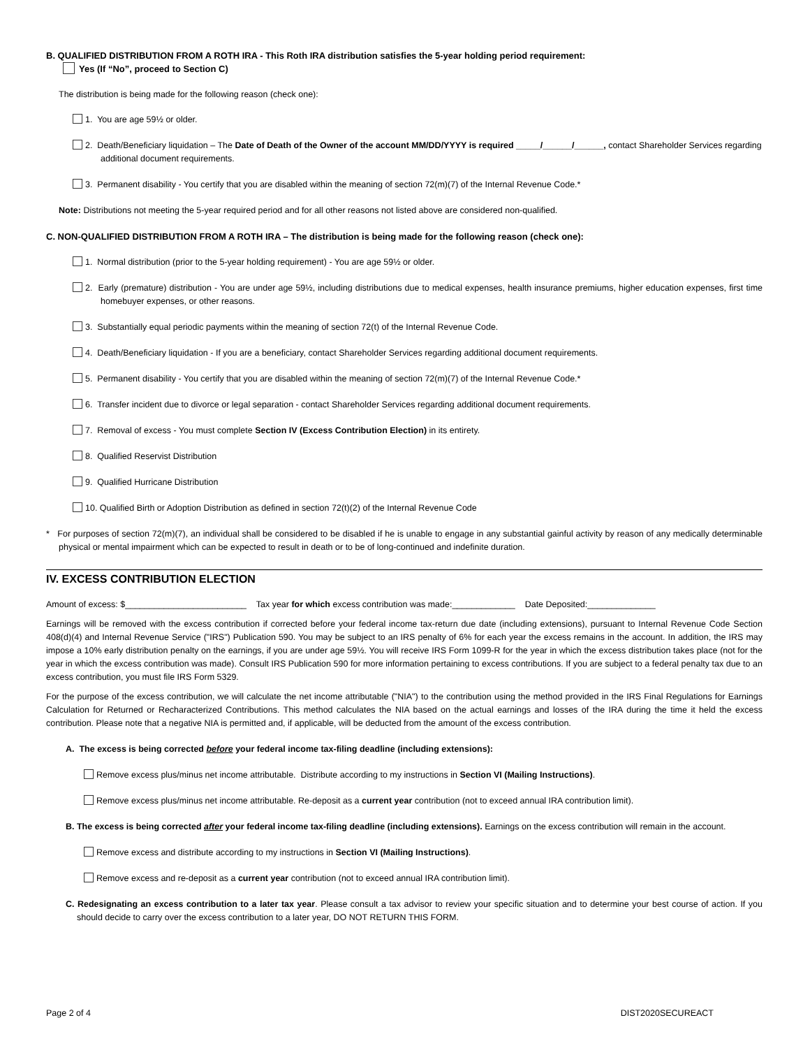B. QUALIFIED DISTRIBUTION FROM A ROTH IRA - This Roth IRA distribution satisfies the 5-year holding period requirement:
Yes (If “No”, proceed to Section C)
The distribution is being made for the following reason (check one):
1. You are age 59½ or older.
2. Death/Beneficiary liquidation – The Date of Death of the Owner of the account MM/DD/YYYY is required _____/______/______, contact Shareholder Services regarding additional document requirements.
3. Permanent disability - You certify that you are disabled within the meaning of section 72(m)(7) of the Internal Revenue Code.*
Note: Distributions not meeting the 5-year required period and for all other reasons not listed above are considered non-qualified.
C. NON-QUALIFIED DISTRIBUTION FROM A ROTH IRA – The distribution is being made for the following reason (check one):
1. Normal distribution (prior to the 5-year holding requirement) - You are age 59½ or older.
2. Early (premature) distribution - You are under age 59½, including distributions due to medical expenses, health insurance premiums, higher education expenses, first time homebuyer expenses, or other reasons.
3. Substantially equal periodic payments within the meaning of section 72(t) of the Internal Revenue Code.
4. Death/Beneficiary liquidation - If you are a beneficiary, contact Shareholder Services regarding additional document requirements.
5. Permanent disability - You certify that you are disabled within the meaning of section 72(m)(7) of the Internal Revenue Code.*
6. Transfer incident due to divorce or legal separation - contact Shareholder Services regarding additional document requirements.
7. Removal of excess - You must complete Section IV (Excess Contribution Election) in its entirety.
8. Qualified Reservist Distribution
9. Qualified Hurricane Distribution
10. Qualified Birth or Adoption Distribution as defined in section 72(t)(2) of the Internal Revenue Code
* For purposes of section 72(m)(7), an individual shall be considered to be disabled if he is unable to engage in any substantial gainful activity by reason of any medically determinable physical or mental impairment which can be expected to result in death or to be of long-continued and indefinite duration.
IV. EXCESS CONTRIBUTION ELECTION
Amount of excess: $_________________________ Tax year for which excess contribution was made:_____________ Date Deposited:______________
Earnings will be removed with the excess contribution if corrected before your federal income tax-return due date (including extensions), pursuant to Internal Revenue Code Section 408(d)(4) and Internal Revenue Service ("IRS") Publication 590. You may be subject to an IRS penalty of 6% for each year the excess remains in the account. In addition, the IRS may impose a 10% early distribution penalty on the earnings, if you are under age 59½. You will receive IRS Form 1099-R for the year in which the excess distribution takes place (not for the year in which the excess contribution was made). Consult IRS Publication 590 for more information pertaining to excess contributions. If you are subject to a federal penalty tax due to an excess contribution, you must file IRS Form 5329.
For the purpose of the excess contribution, we will calculate the net income attributable ("NIA") to the contribution using the method provided in the IRS Final Regulations for Earnings Calculation for Returned or Recharacterized Contributions. This method calculates the NIA based on the actual earnings and losses of the IRA during the time it held the excess contribution. Please note that a negative NIA is permitted and, if applicable, will be deducted from the amount of the excess contribution.
A. The excess is being corrected before your federal income tax-filing deadline (including extensions):
Remove excess plus/minus net income attributable. Distribute according to my instructions in Section VI (Mailing Instructions).
Remove excess plus/minus net income attributable. Re-deposit as a current year contribution (not to exceed annual IRA contribution limit).
B. The excess is being corrected after your federal income tax-filing deadline (including extensions). Earnings on the excess contribution will remain in the account.
Remove excess and distribute according to my instructions in Section VI (Mailing Instructions).
Remove excess and re-deposit as a current year contribution (not to exceed annual IRA contribution limit).
C. Redesignating an excess contribution to a later tax year. Please consult a tax advisor to review your specific situation and to determine your best course of action. If you should decide to carry over the excess contribution to a later year, DO NOT RETURN THIS FORM.
Page 2 of 4 DIST2020SECUREACT